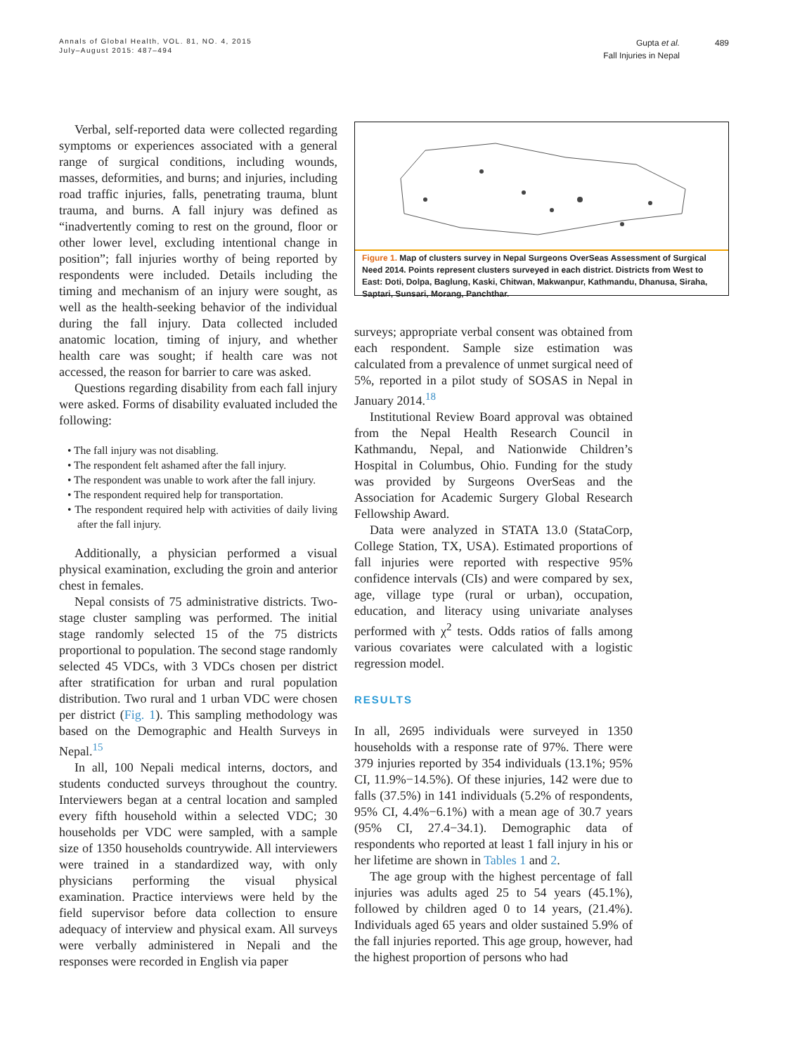Annals of Global Health, VOL. 81, NO. 4, 2015
July–August 2015: 487–494
Gupta et al.
Fall Injuries in Nepal
489
Verbal, self-reported data were collected regarding symptoms or experiences associated with a general range of surgical conditions, including wounds, masses, deformities, and burns; and injuries, including road traffic injuries, falls, penetrating trauma, blunt trauma, and burns. A fall injury was defined as “inadvertently coming to rest on the ground, floor or other lower level, excluding intentional change in position”; fall injuries worthy of being reported by respondents were included. Details including the timing and mechanism of an injury were sought, as well as the health-seeking behavior of the individual during the fall injury. Data collected included anatomic location, timing of injury, and whether health care was sought; if health care was not accessed, the reason for barrier to care was asked.
Questions regarding disability from each fall injury were asked. Forms of disability evaluated included the following:
• The fall injury was not disabling.
• The respondent felt ashamed after the fall injury.
• The respondent was unable to work after the fall injury.
• The respondent required help for transportation.
• The respondent required help with activities of daily living after the fall injury.
Additionally, a physician performed a visual physical examination, excluding the groin and anterior chest in females.
Nepal consists of 75 administrative districts. Two-stage cluster sampling was performed. The initial stage randomly selected 15 of the 75 districts proportional to population. The second stage randomly selected 45 VDCs, with 3 VDCs chosen per district after stratification for urban and rural population distribution. Two rural and 1 urban VDC were chosen per district (Fig. 1). This sampling methodology was based on the Demographic and Health Surveys in Nepal.<sup>15</sup>
In all, 100 Nepali medical interns, doctors, and students conducted surveys throughout the country. Interviewers began at a central location and sampled every fifth household within a selected VDC; 30 households per VDC were sampled, with a sample size of 1350 households countrywide. All interviewers were trained in a standardized way, with only physicians performing the visual physical examination. Practice interviews were held by the field supervisor before data collection to ensure adequacy of interview and physical exam. All surveys were verbally administered in Nepali and the responses were recorded in English via paper
Figure 1. Map of clusters survey in Nepal Surgeons OverSeas Assessment of Surgical Need 2014. Points represent clusters surveyed in each district. Districts from West to East: Doti, Dolpa, Baglung, Kaski, Chitwan, Makwanpur, Kathmandu, Dhanusa, Siraha, Saptari, Sunsari, Morang, Panchthar.
surveys; appropriate verbal consent was obtained from each respondent. Sample size estimation was calculated from a prevalence of unmet surgical need of 5%, reported in a pilot study of SOSAS in Nepal in January 2014.<sup>18</sup>
Institutional Review Board approval was obtained from the Nepal Health Research Council in Kathmandu, Nepal, and Nationwide Children’s Hospital in Columbus, Ohio. Funding for the study was provided by Surgeons OverSeas and the Association for Academic Surgery Global Research Fellowship Award.
Data were analyzed in STATA 13.0 (StataCorp, College Station, TX, USA). Estimated proportions of fall injuries were reported with respective 95% confidence intervals (CIs) and were compared by sex, age, village type (rural or urban), occupation, education, and literacy using univariate analyses performed with χ<sup>2</sup> tests. Odds ratios of falls among various covariates were calculated with a logistic regression model.
RESULTS
In all, 2695 individuals were surveyed in 1350 households with a response rate of 97%. There were 379 injuries reported by 354 individuals (13.1%; 95% CI, 11.9%−14.5%). Of these injuries, 142 were due to falls (37.5%) in 141 individuals (5.2% of respondents, 95% CI, 4.4%−6.1%) with a mean age of 30.7 years (95% CI, 27.4−34.1). Demographic data of respondents who reported at least 1 fall injury in his or her lifetime are shown in Tables 1 and 2.
The age group with the highest percentage of fall injuries was adults aged 25 to 54 years (45.1%), followed by children aged 0 to 14 years, (21.4%). Individuals aged 65 years and older sustained 5.9% of the fall injuries reported. This age group, however, had the highest proportion of persons who had